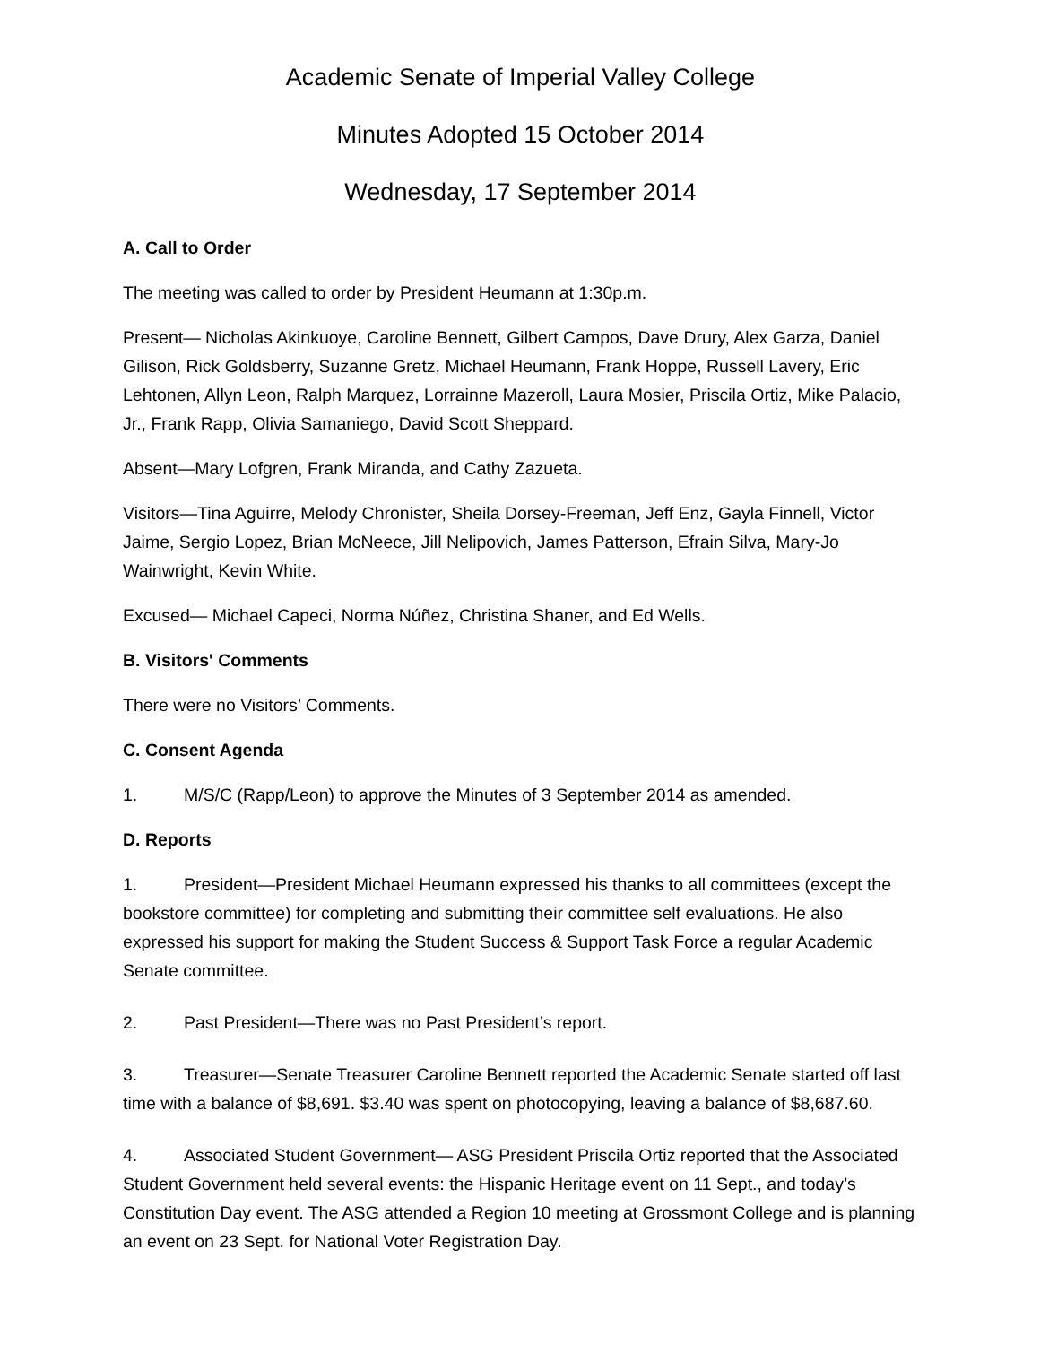Academic Senate of Imperial Valley College
Minutes Adopted 15 October 2014
Wednesday, 17 September 2014
A. Call to Order
The meeting was called to order by President Heumann at 1:30p.m.
Present— Nicholas Akinkuoye, Caroline Bennett, Gilbert Campos, Dave Drury, Alex Garza, Daniel Gilison, Rick Goldsberry, Suzanne Gretz, Michael Heumann, Frank Hoppe, Russell Lavery, Eric Lehtonen, Allyn Leon, Ralph Marquez, Lorrainne Mazeroll, Laura Mosier, Priscila Ortiz, Mike Palacio, Jr., Frank Rapp, Olivia Samaniego, David Scott Sheppard.
Absent—Mary Lofgren, Frank Miranda, and Cathy Zazueta.
Visitors—Tina Aguirre, Melody Chronister, Sheila Dorsey-Freeman, Jeff Enz, Gayla Finnell, Victor Jaime, Sergio Lopez, Brian McNeece, Jill Nelipovich, James Patterson, Efrain Silva, Mary-Jo Wainwright, Kevin White.
Excused— Michael Capeci, Norma Núñez, Christina Shaner, and Ed Wells.
B. Visitors' Comments
There were no Visitors’ Comments.
C. Consent Agenda
1. M/S/C (Rapp/Leon) to approve the Minutes of 3 September 2014 as amended.
D. Reports
1. President—President Michael Heumann expressed his thanks to all committees (except the bookstore committee) for completing and submitting their committee self evaluations. He also expressed his support for making the Student Success & Support Task Force a regular Academic Senate committee.
2. Past President—There was no Past President’s report.
3. Treasurer—Senate Treasurer Caroline Bennett reported the Academic Senate started off last time with a balance of $8,691. $3.40 was spent on photocopying, leaving a balance of $8,687.60.
4. Associated Student Government— ASG President Priscila Ortiz reported that the Associated Student Government held several events: the Hispanic Heritage event on 11 Sept., and today’s Constitution Day event. The ASG attended a Region 10 meeting at Grossmont College and is planning an event on 23 Sept. for National Voter Registration Day.